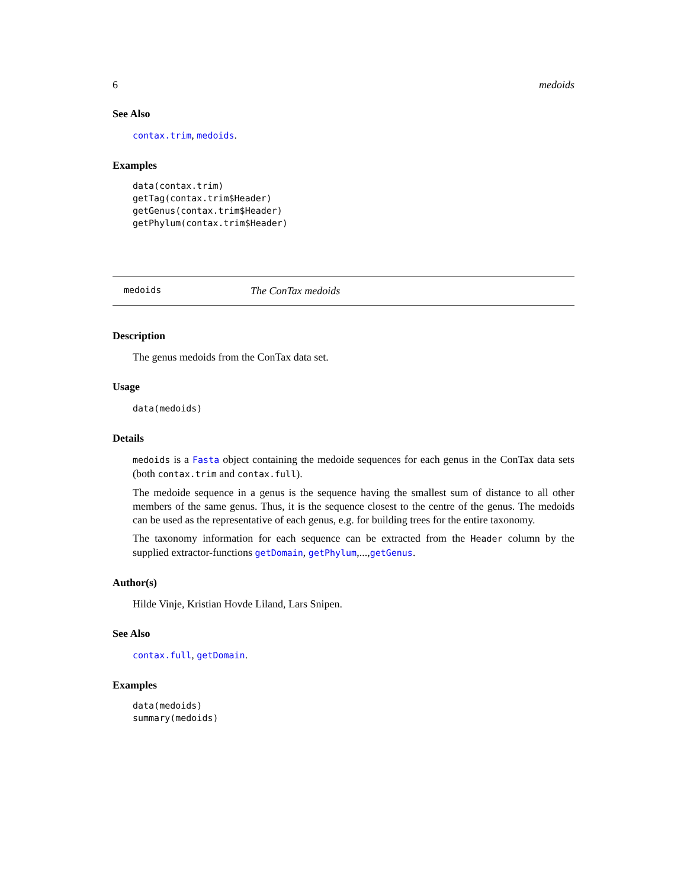6 medoids
See Also
contax.trim, medoids.
Examples
data(contax.trim)
getTag(contax.trim$Header)
getGenus(contax.trim$Header)
getPhylum(contax.trim$Header)
medoids The ConTax medoids
Description
The genus medoids from the ConTax data set.
Usage
data(medoids)
Details
medoids is a Fasta object containing the medoide sequences for each genus in the ConTax data sets (both contax.trim and contax.full).
The medoide sequence in a genus is the sequence having the smallest sum of distance to all other members of the same genus. Thus, it is the sequence closest to the centre of the genus. The medoids can be used as the representative of each genus, e.g. for building trees for the entire taxonomy.
The taxonomy information for each sequence can be extracted from the Header column by the supplied extractor-functions getDomain, getPhylum,...,getGenus.
Author(s)
Hilde Vinje, Kristian Hovde Liland, Lars Snipen.
See Also
contax.full, getDomain.
Examples
data(medoids)
summary(medoids)